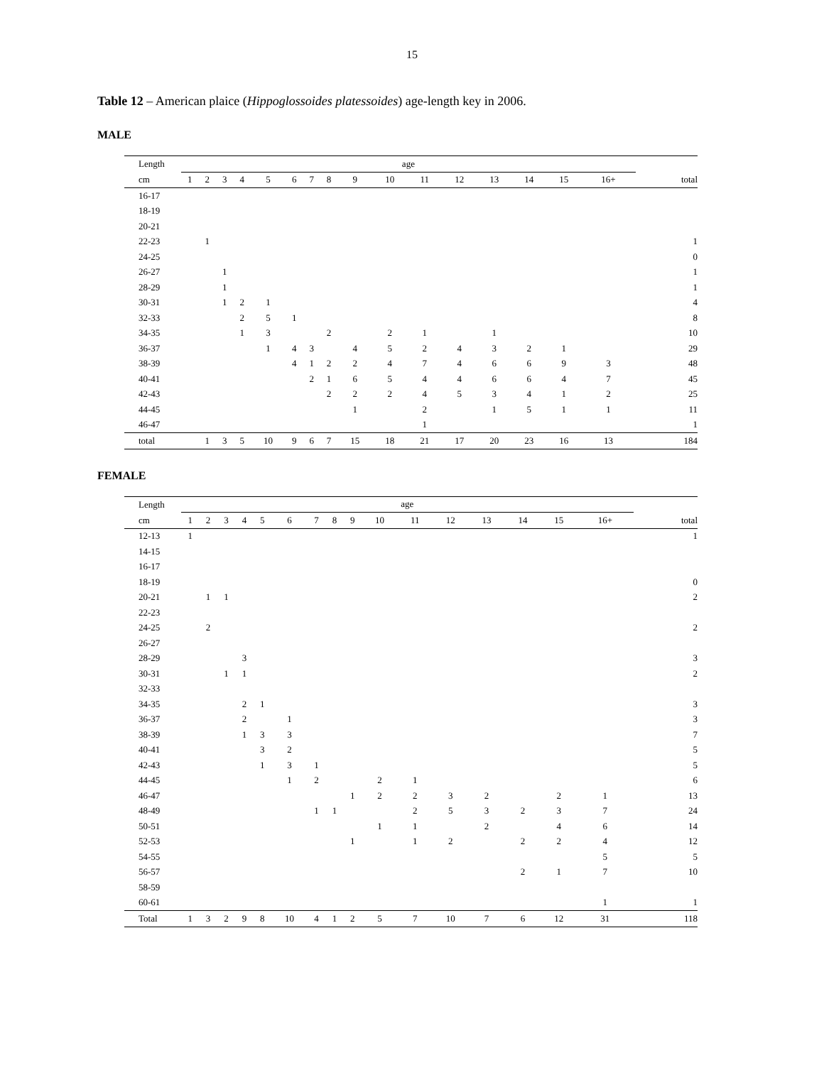15
Table 12 – American plaice (Hippoglossoides platessoides) age-length key in 2006.
MALE
| Length | age | | | | | | | | | | | | | | | | |
| --- | --- | --- | --- | --- | --- | --- | --- | --- | --- | --- | --- | --- | --- | --- | --- | --- | --- |
| cm | 1 | 2 | 3 | 4 | 5 | 6 | 7 | 8 | 9 | 10 | 11 | 12 | 13 | 14 | 15 | 16+ | total |
| 16-17 | | | | | | | | | | | | | | | | | |
| 18-19 | | | | | | | | | | | | | | | | | |
| 20-21 | | | | | | | | | | | | | | | | | |
| 22-23 | | 1 | | | | | | | | | | | | | | | 1 |
| 24-25 | | | | | | | | | | | | | | | | | 0 |
| 26-27 | | | 1 | | | | | | | | | | | | | | 1 |
| 28-29 | | | 1 | | | | | | | | | | | | | | 1 |
| 30-31 | | | 1 | 2 | 1 | | | | | | | | | | | | 4 |
| 32-33 | | | | 2 | 5 | 1 | | | | | | | | | | | 8 |
| 34-35 | | | | 1 | 3 | | | 2 | | 2 | 1 | | 1 | | | | 10 |
| 36-37 | | | | | 1 | 4 | 3 | | 4 | 5 | 2 | 4 | 3 | 2 | 1 | | 29 |
| 38-39 | | | | | | 4 | 1 | 2 | 2 | 4 | 7 | 4 | 6 | 6 | 9 | 3 | 48 |
| 40-41 | | | | | | | 2 | 1 | 6 | 5 | 4 | 4 | 6 | 6 | 4 | 7 | 45 |
| 42-43 | | | | | | | | 2 | 2 | 2 | 4 | 5 | 3 | 4 | 1 | 2 | 25 |
| 44-45 | | | | | | | | | 1 | | 2 | | 1 | 5 | 1 | 1 | 11 |
| 46-47 | | | | | | | | | | | 1 | | | | | | 1 |
| total | | 1 | 3 | 5 | 10 | 9 | 6 | 7 | 15 | 18 | 21 | 17 | 20 | 23 | 16 | 13 | 184 |
FEMALE
| Length | age | | | | | | | | | | | | | | | | |
| --- | --- | --- | --- | --- | --- | --- | --- | --- | --- | --- | --- | --- | --- | --- | --- | --- | --- |
| cm | 1 | 2 | 3 | 4 | 5 | 6 | 7 | 8 | 9 | 10 | 11 | 12 | 13 | 14 | 15 | 16+ | total |
| 12-13 | 1 | | | | | | | | | | | | | | | | 1 |
| 14-15 | | | | | | | | | | | | | | | | | |
| 16-17 | | | | | | | | | | | | | | | | | |
| 18-19 | | | | | | | | | | | | | | | | | 0 |
| 20-21 | | 1 | 1 | | | | | | | | | | | | | | 2 |
| 22-23 | | | | | | | | | | | | | | | | | |
| 24-25 | | 2 | | | | | | | | | | | | | | | 2 |
| 26-27 | | | | | | | | | | | | | | | | | |
| 28-29 | | | | 3 | | | | | | | | | | | | | 3 |
| 30-31 | | | 1 | 1 | | | | | | | | | | | | | 2 |
| 32-33 | | | | | | | | | | | | | | | | | |
| 34-35 | | | | 2 | 1 | | | | | | | | | | | | 3 |
| 36-37 | | | | 2 | | 1 | | | | | | | | | | | 3 |
| 38-39 | | | | 1 | 3 | 3 | | | | | | | | | | | 7 |
| 40-41 | | | | | 3 | 2 | | | | | | | | | | | 5 |
| 42-43 | | | | | 1 | 3 | 1 | | | | | | | | | | 5 |
| 44-45 | | | | | | 1 | 2 | | | 2 | 1 | | | | | | 6 |
| 46-47 | | | | | | | | | 1 | 2 | 2 | 3 | 2 | | 2 | 1 | 13 |
| 48-49 | | | | | | | 1 | 1 | | | 2 | 5 | 3 | 2 | 3 | 7 | 24 |
| 50-51 | | | | | | | | | | 1 | 1 | | 2 | | 4 | 6 | 14 |
| 52-53 | | | | | | | | | 1 | | 1 | 2 | | 2 | 2 | 4 | 12 |
| 54-55 | | | | | | | | | | | | | | | | 5 | 5 |
| 56-57 | | | | | | | | | | | | | | 2 | 1 | 7 | 10 |
| 58-59 | | | | | | | | | | | | | | | | | |
| 60-61 | | | | | | | | | | | | | | | | 1 | 1 |
| Total | 1 | 3 | 2 | 9 | 8 | 10 | 4 | 1 | 2 | 5 | 7 | 10 | 7 | 6 | 12 | 31 | 118 |